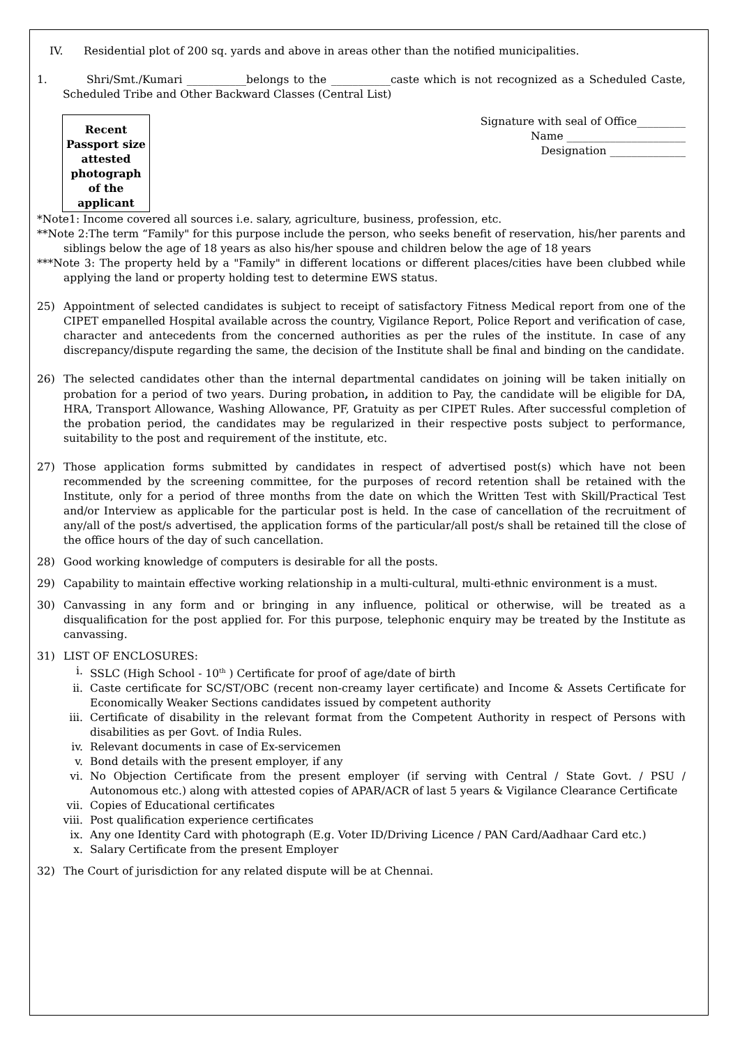IV. Residential plot of 200 sq. yards and above in areas other than the notified municipalities.
1. Shri/Smt./Kumari ___________belongs to the ___________caste which is not recognized as a Scheduled Caste, Scheduled Tribe and Other Backward Classes (Central List)
Recent Passport size attested photograph of the applicant
Signature with seal of Office_________
Name ______________________
Designation ______________
*Note1: Income covered all sources i.e. salary, agriculture, business, profession, etc.
**Note 2:The term “Family" for this purpose include the person, who seeks benefit of reservation, his/her parents and siblings below the age of 18 years as also his/her spouse and children below the age of 18 years
***Note 3: The property held by a "Family" in different locations or different places/cities have been clubbed while applying the land or property holding test to determine EWS status.
25) Appointment of selected candidates is subject to receipt of satisfactory Fitness Medical report from one of the CIPET empanelled Hospital available across the country, Vigilance Report, Police Report and verification of case, character and antecedents from the concerned authorities as per the rules of the institute. In case of any discrepancy/dispute regarding the same, the decision of the Institute shall be final and binding on the candidate.
26) The selected candidates other than the internal departmental candidates on joining will be taken initially on probation for a period of two years. During probation, in addition to Pay, the candidate will be eligible for DA, HRA, Transport Allowance, Washing Allowance, PF, Gratuity as per CIPET Rules. After successful completion of the probation period, the candidates may be regularized in their respective posts subject to performance, suitability to the post and requirement of the institute, etc.
27) Those application forms submitted by candidates in respect of advertised post(s) which have not been recommended by the screening committee, for the purposes of record retention shall be retained with the Institute, only for a period of three months from the date on which the Written Test with Skill/Practical Test and/or Interview as applicable for the particular post is held. In the case of cancellation of the recruitment of any/all of the post/s advertised, the application forms of the particular/all post/s shall be retained till the close of the office hours of the day of such cancellation.
28) Good working knowledge of computers is desirable for all the posts.
29) Capability to maintain effective working relationship in a multi-cultural, multi-ethnic environment is a must.
30) Canvassing in any form and or bringing in any influence, political or otherwise, will be treated as a disqualification for the post applied for. For this purpose, telephonic enquiry may be treated by the Institute as canvassing.
31) LIST OF ENCLOSURES:
i. SSLC (High School - 10<sup>th</sup> ) Certificate for proof of age/date of birth
ii. Caste certificate for SC/ST/OBC (recent non-creamy layer certificate) and Income & Assets Certificate for Economically Weaker Sections candidates issued by competent authority
iii. Certificate of disability in the relevant format from the Competent Authority in respect of Persons with disabilities as per Govt. of India Rules.
iv. Relevant documents in case of Ex-servicemen
v. Bond details with the present employer, if any
vi. No Objection Certificate from the present employer (if serving with Central / State Govt. / PSU / Autonomous etc.) along with attested copies of APAR/ACR of last 5 years & Vigilance Clearance Certificate
vii. Copies of Educational certificates
viii. Post qualification experience certificates
ix. Any one Identity Card with photograph (E.g. Voter ID/Driving Licence / PAN Card/Aadhaar Card etc.)
x. Salary Certificate from the present Employer
32) The Court of jurisdiction for any related dispute will be at Chennai.